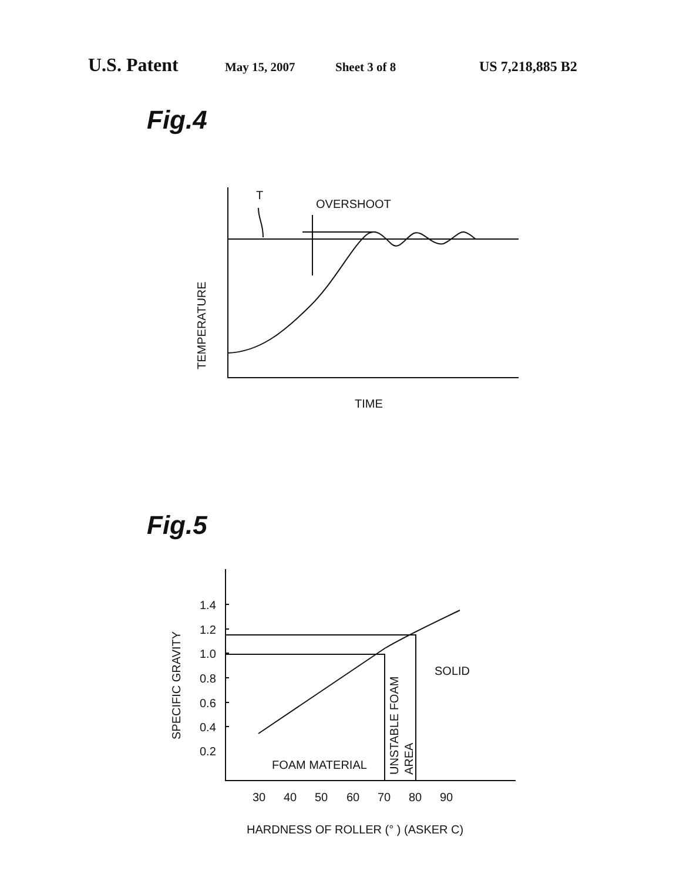U.S. Patent May 15, 2007 Sheet 3 of 8 US 7,218,885 B2
Fig.4
T
OVERSHOOT
TIME
TEMPERATURE
Fig.5
1.4
1.2
1.0
0.8
0.6
0.4
0.2
30
40
50
60
70
80
90
SOLID
FOAM MATERIAL
UNSTABLE FOAM
AREA
SPECIFIC GRAVITY
HARDNESS OF ROLLER (° ) (ASKER C)